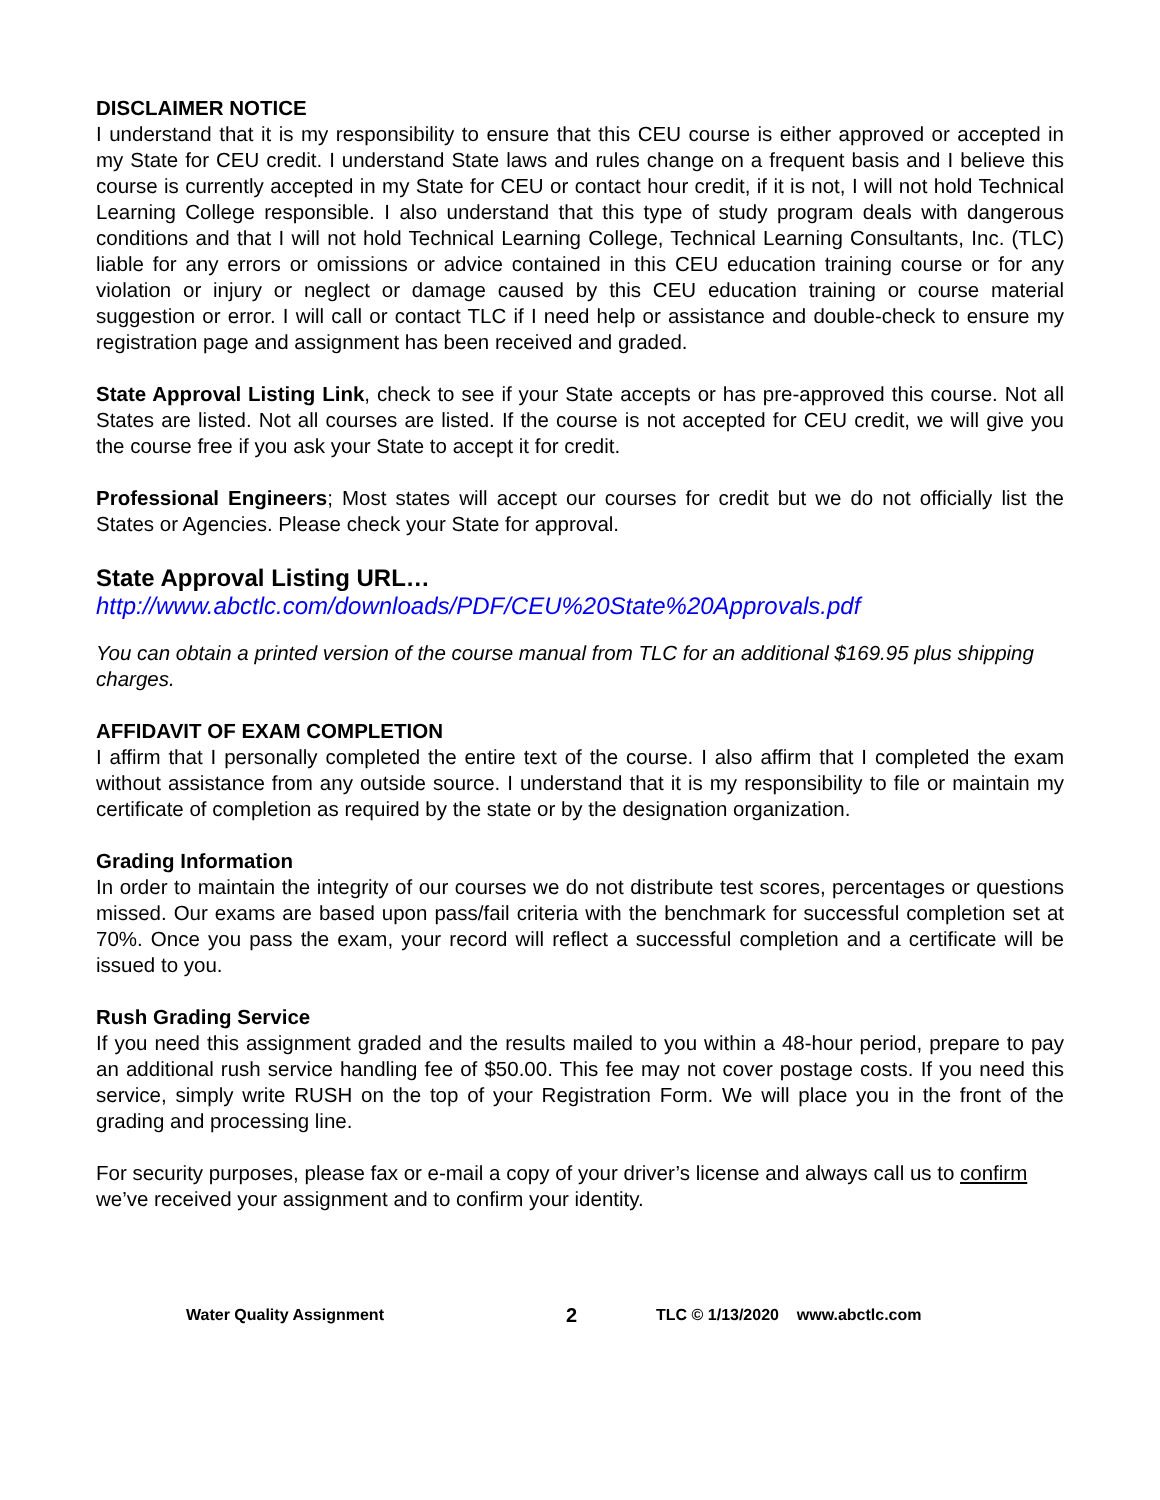DISCLAIMER NOTICE
I understand that it is my responsibility to ensure that this CEU course is either approved or accepted in my State for CEU credit. I understand State laws and rules change on a frequent basis and I believe this course is currently accepted in my State for CEU or contact hour credit, if it is not, I will not hold Technical Learning College responsible. I also understand that this type of study program deals with dangerous conditions and that I will not hold Technical Learning College, Technical Learning Consultants, Inc. (TLC) liable for any errors or omissions or advice contained in this CEU education training course or for any violation or injury or neglect or damage caused by this CEU education training or course material suggestion or error. I will call or contact TLC if I need help or assistance and double-check to ensure my registration page and assignment has been received and graded.
State Approval Listing Link, check to see if your State accepts or has pre-approved this course. Not all States are listed. Not all courses are listed. If the course is not accepted for CEU credit, we will give you the course free if you ask your State to accept it for credit.
Professional Engineers; Most states will accept our courses for credit but we do not officially list the States or Agencies. Please check your State for approval.
State Approval Listing URL…
http://www.abctlc.com/downloads/PDF/CEU%20State%20Approvals.pdf
You can obtain a printed version of the course manual from TLC for an additional $169.95 plus shipping charges.
AFFIDAVIT OF EXAM COMPLETION
I affirm that I personally completed the entire text of the course. I also affirm that I completed the exam without assistance from any outside source. I understand that it is my responsibility to file or maintain my certificate of completion as required by the state or by the designation organization.
Grading Information
In order to maintain the integrity of our courses we do not distribute test scores, percentages or questions missed. Our exams are based upon pass/fail criteria with the benchmark for successful completion set at 70%. Once you pass the exam, your record will reflect a successful completion and a certificate will be issued to you.
Rush Grading Service
If you need this assignment graded and the results mailed to you within a 48-hour period, prepare to pay an additional rush service handling fee of $50.00. This fee may not cover postage costs. If you need this service, simply write RUSH on the top of your Registration Form. We will place you in the front of the grading and processing line.
For security purposes, please fax or e-mail a copy of your driver’s license and always call us to confirm we’ve received your assignment and to confirm your identity.
Water Quality Assignment 2 TLC © 1/13/2020 www.abctlc.com